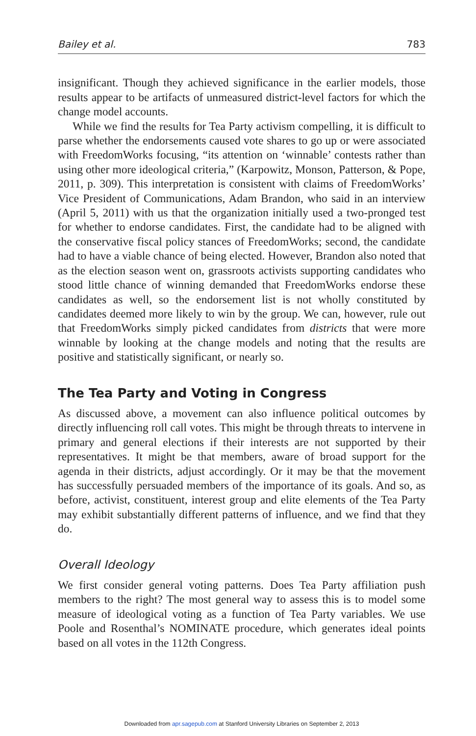Bailey et al. 783
insignificant. Though they achieved significance in the earlier models, those results appear to be artifacts of unmeasured district-level factors for which the change model accounts.
While we find the results for Tea Party activism compelling, it is difficult to parse whether the endorsements caused vote shares to go up or were associated with FreedomWorks focusing, “its attention on ‘winnable’ contests rather than using other more ideological criteria,” (Karpowitz, Monson, Patterson, & Pope, 2011, p. 309). This interpretation is consistent with claims of FreedomWorks’ Vice President of Communications, Adam Brandon, who said in an interview (April 5, 2011) with us that the organization initially used a two-pronged test for whether to endorse candidates. First, the candidate had to be aligned with the conservative fiscal policy stances of FreedomWorks; second, the candidate had to have a viable chance of being elected. However, Brandon also noted that as the election season went on, grassroots activists supporting candidates who stood little chance of winning demanded that FreedomWorks endorse these candidates as well, so the endorsement list is not wholly constituted by candidates deemed more likely to win by the group. We can, however, rule out that FreedomWorks simply picked candidates from districts that were more winnable by looking at the change models and noting that the results are positive and statistically significant, or nearly so.
The Tea Party and Voting in Congress
As discussed above, a movement can also influence political outcomes by directly influencing roll call votes. This might be through threats to intervene in primary and general elections if their interests are not supported by their representatives. It might be that members, aware of broad support for the agenda in their districts, adjust accordingly. Or it may be that the movement has successfully persuaded members of the importance of its goals. And so, as before, activist, constituent, interest group and elite elements of the Tea Party may exhibit substantially different patterns of influence, and we find that they do.
Overall Ideology
We first consider general voting patterns. Does Tea Party affiliation push members to the right? The most general way to assess this is to model some measure of ideological voting as a function of Tea Party variables. We use Poole and Rosenthal’s NOMINATE procedure, which generates ideal points based on all votes in the 112th Congress.
Downloaded from apr.sagepub.com at Stanford University Libraries on September 2, 2013